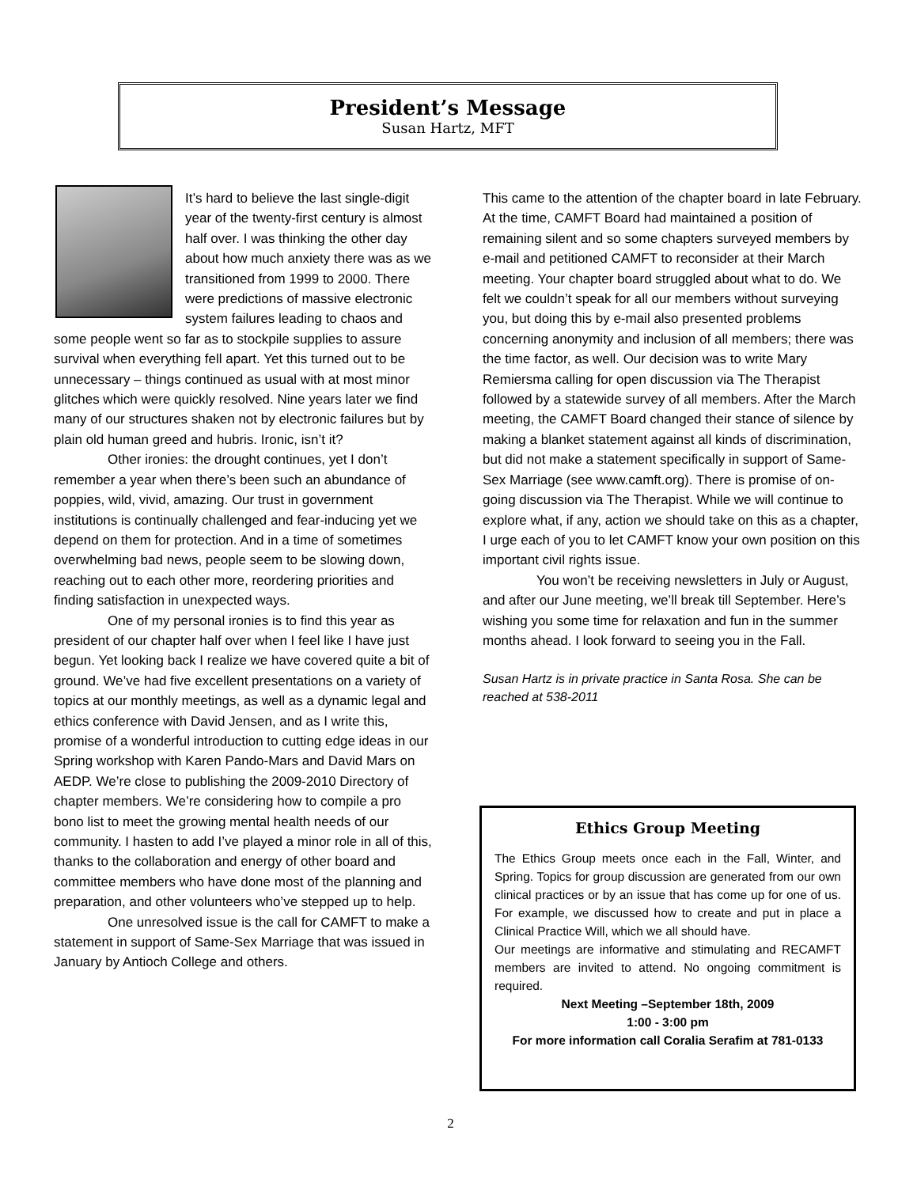President’s Message
Susan Hartz, MFT
It’s hard to believe the last single-digit year of the twenty-first century is almost half over. I was thinking the other day about how much anxiety there was as we transitioned from 1999 to 2000. There were predictions of massive electronic system failures leading to chaos and some people went so far as to stockpile supplies to assure survival when everything fell apart. Yet this turned out to be unnecessary – things continued as usual with at most minor glitches which were quickly resolved. Nine years later we find many of our structures shaken not by electronic failures but by plain old human greed and hubris. Ironic, isn’t it?
Other ironies: the drought continues, yet I don’t remember a year when there’s been such an abundance of poppies, wild, vivid, amazing. Our trust in government institutions is continually challenged and fear-inducing yet we depend on them for protection. And in a time of sometimes overwhelming bad news, people seem to be slowing down, reaching out to each other more, reordering priorities and finding satisfaction in unexpected ways.
One of my personal ironies is to find this year as president of our chapter half over when I feel like I have just begun. Yet looking back I realize we have covered quite a bit of ground. We’ve had five excellent presentations on a variety of topics at our monthly meetings, as well as a dynamic legal and ethics conference with David Jensen, and as I write this, promise of a wonderful introduction to cutting edge ideas in our Spring workshop with Karen Pando-Mars and David Mars on AEDP. We’re close to publishing the 2009-2010 Directory of chapter members. We’re considering how to compile a pro bono list to meet the growing mental health needs of our community. I hasten to add I’ve played a minor role in all of this, thanks to the collaboration and energy of other board and committee members who have done most of the planning and preparation, and other volunteers who’ve stepped up to help.
One unresolved issue is the call for CAMFT to make a statement in support of Same-Sex Marriage that was issued in January by Antioch College and others.
This came to the attention of the chapter board in late February. At the time, CAMFT Board had maintained a position of remaining silent and so some chapters surveyed members by e-mail and petitioned CAMFT to reconsider at their March meeting. Your chapter board struggled about what to do. We felt we couldn’t speak for all our members without surveying you, but doing this by e-mail also presented problems concerning anonymity and inclusion of all members; there was the time factor, as well. Our decision was to write Mary Remiersma calling for open discussion via The Therapist followed by a statewide survey of all members. After the March meeting, the CAMFT Board changed their stance of silence by making a blanket statement against all kinds of discrimination, but did not make a statement specifically in support of Same-Sex Marriage (see www.camft.org). There is promise of on-going discussion via The Therapist. While we will continue to explore what, if any, action we should take on this as a chapter, I urge each of you to let CAMFT know your own position on this important civil rights issue.
You won’t be receiving newsletters in July or August, and after our June meeting, we’ll break till September. Here’s wishing you some time for relaxation and fun in the summer months ahead. I look forward to seeing you in the Fall.
Susan Hartz is in private practice in Santa Rosa. She can be reached at 538-2011
Ethics Group Meeting
The Ethics Group meets once each in the Fall, Winter, and Spring. Topics for group discussion are generated from our own clinical practices or by an issue that has come up for one of us. For example, we discussed how to create and put in place a Clinical Practice Will, which we all should have.
Our meetings are informative and stimulating and RECAMFT members are invited to attend. No ongoing commitment is required.
Next Meeting –September 18th, 2009
1:00 - 3:00 pm
For more information call Coralia Serafim at 781-0133
2